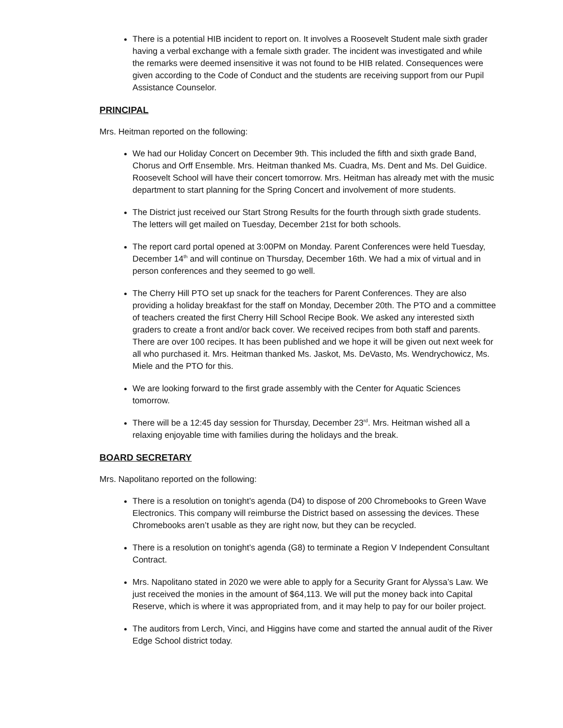There is a potential HIB incident to report on. It involves a Roosevelt Student male sixth grader having a verbal exchange with a female sixth grader. The incident was investigated and while the remarks were deemed insensitive it was not found to be HIB related. Consequences were given according to the Code of Conduct and the students are receiving support from our Pupil Assistance Counselor.
PRINCIPAL
Mrs. Heitman reported on the following:
We had our Holiday Concert on December 9th. This included the fifth and sixth grade Band, Chorus and Orff Ensemble. Mrs. Heitman thanked Ms. Cuadra, Ms. Dent and Ms. Del Guidice. Roosevelt School will have their concert tomorrow. Mrs. Heitman has already met with the music department to start planning for the Spring Concert and involvement of more students.
The District just received our Start Strong Results for the fourth through sixth grade students. The letters will get mailed on Tuesday, December 21st for both schools.
The report card portal opened at 3:00PM on Monday. Parent Conferences were held Tuesday, December 14<sup>th</sup> and will continue on Thursday, December 16th. We had a mix of virtual and in person conferences and they seemed to go well.
The Cherry Hill PTO set up snack for the teachers for Parent Conferences. They are also providing a holiday breakfast for the staff on Monday, December 20th. The PTO and a committee of teachers created the first Cherry Hill School Recipe Book. We asked any interested sixth graders to create a front and/or back cover. We received recipes from both staff and parents. There are over 100 recipes. It has been published and we hope it will be given out next week for all who purchased it. Mrs. Heitman thanked Ms. Jaskot, Ms. DeVasto, Ms. Wendrychowicz, Ms. Miele and the PTO for this.
We are looking forward to the first grade assembly with the Center for Aquatic Sciences tomorrow.
There will be a 12:45 day session for Thursday, December 23<sup>rd</sup>. Mrs. Heitman wished all a relaxing enjoyable time with families during the holidays and the break.
BOARD SECRETARY
Mrs. Napolitano reported on the following:
There is a resolution on tonight’s agenda (D4) to dispose of 200 Chromebooks to Green Wave Electronics. This company will reimburse the District based on assessing the devices. These Chromebooks aren’t usable as they are right now, but they can be recycled.
There is a resolution on tonight’s agenda (G8) to terminate a Region V Independent Consultant Contract.
Mrs. Napolitano stated in 2020 we were able to apply for a Security Grant for Alyssa’s Law. We just received the monies in the amount of $64,113. We will put the money back into Capital Reserve, which is where it was appropriated from, and it may help to pay for our boiler project.
The auditors from Lerch, Vinci, and Higgins have come and started the annual audit of the River Edge School district today.